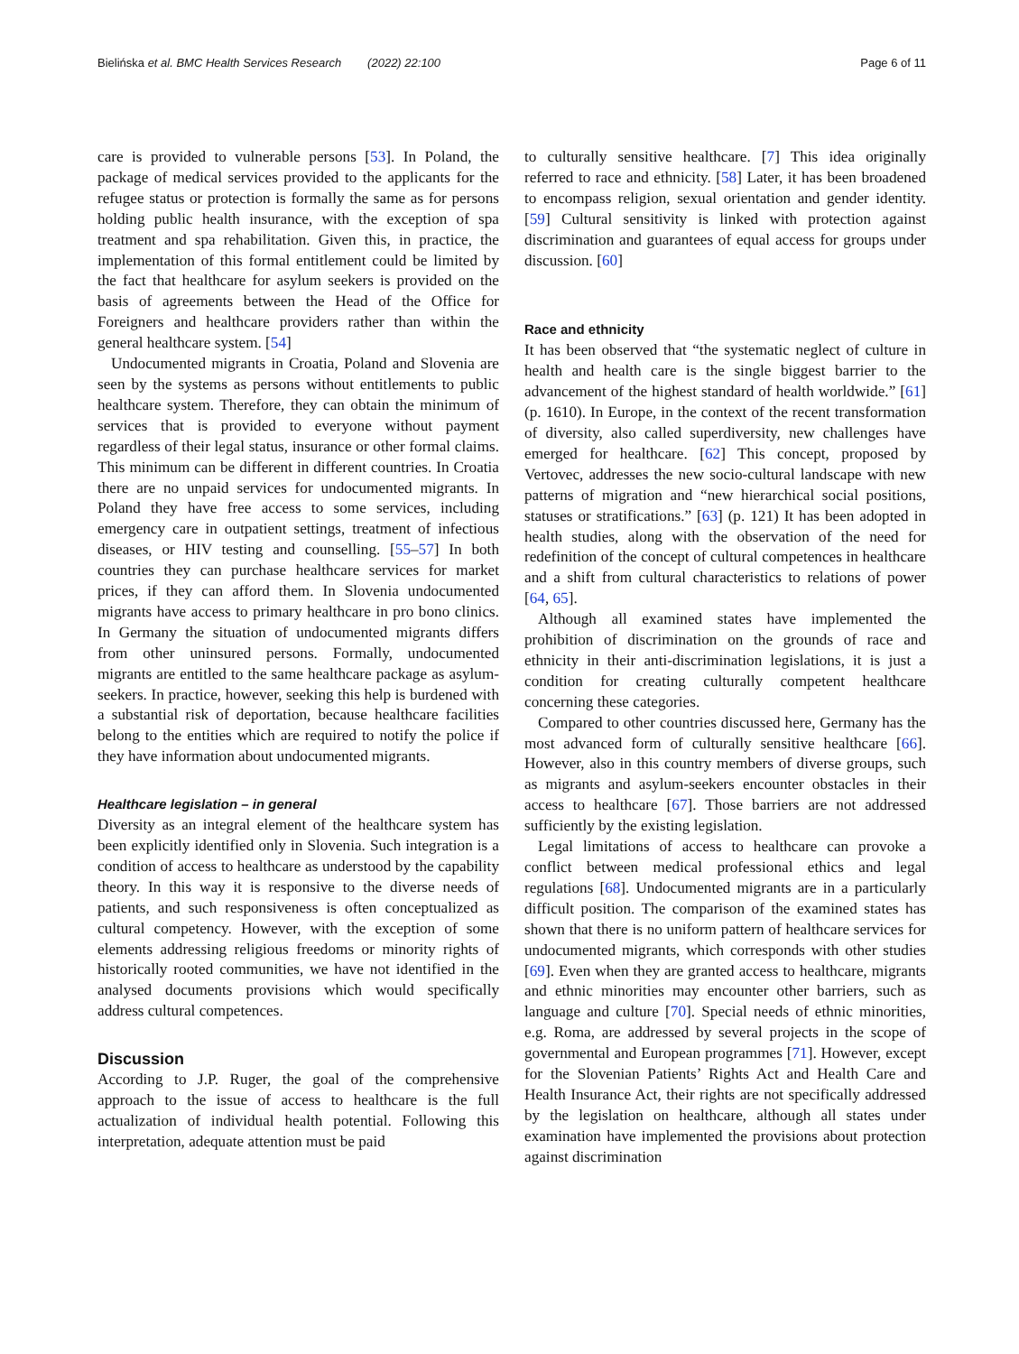Bielińska et al. BMC Health Services Research (2022) 22:100 Page 6 of 11
care is provided to vulnerable persons [53]. In Poland, the package of medical services provided to the applicants for the refugee status or protection is formally the same as for persons holding public health insurance, with the exception of spa treatment and spa rehabilitation. Given this, in practice, the implementation of this formal entitlement could be limited by the fact that healthcare for asylum seekers is provided on the basis of agreements between the Head of the Office for Foreigners and healthcare providers rather than within the general healthcare system. [54]
Undocumented migrants in Croatia, Poland and Slovenia are seen by the systems as persons without entitlements to public healthcare system. Therefore, they can obtain the minimum of services that is provided to everyone without payment regardless of their legal status, insurance or other formal claims. This minimum can be different in different countries. In Croatia there are no unpaid services for undocumented migrants. In Poland they have free access to some services, including emergency care in outpatient settings, treatment of infectious diseases, or HIV testing and counselling. [55–57] In both countries they can purchase healthcare services for market prices, if they can afford them. In Slovenia undocumented migrants have access to primary healthcare in pro bono clinics. In Germany the situation of undocumented migrants differs from other uninsured persons. Formally, undocumented migrants are entitled to the same healthcare package as asylum-seekers. In practice, however, seeking this help is burdened with a substantial risk of deportation, because healthcare facilities belong to the entities which are required to notify the police if they have information about undocumented migrants.
Healthcare legislation – in general
Diversity as an integral element of the healthcare system has been explicitly identified only in Slovenia. Such integration is a condition of access to healthcare as understood by the capability theory. In this way it is responsive to the diverse needs of patients, and such responsiveness is often conceptualized as cultural competency. However, with the exception of some elements addressing religious freedoms or minority rights of historically rooted communities, we have not identified in the analysed documents provisions which would specifically address cultural competences.
Discussion
According to J.P. Ruger, the goal of the comprehensive approach to the issue of access to healthcare is the full actualization of individual health potential. Following this interpretation, adequate attention must be paid
to culturally sensitive healthcare. [7] This idea originally referred to race and ethnicity. [58] Later, it has been broadened to encompass religion, sexual orientation and gender identity. [59] Cultural sensitivity is linked with protection against discrimination and guarantees of equal access for groups under discussion. [60]
Race and ethnicity
It has been observed that “the systematic neglect of culture in health and health care is the single biggest barrier to the advancement of the highest standard of health worldwide.” [61] (p. 1610). In Europe, in the context of the recent transformation of diversity, also called superdiversity, new challenges have emerged for healthcare. [62] This concept, proposed by Vertovec, addresses the new socio-cultural landscape with new patterns of migration and “new hierarchical social positions, statuses or stratifications.” [63] (p. 121) It has been adopted in health studies, along with the observation of the need for redefinition of the concept of cultural competences in healthcare and a shift from cultural characteristics to relations of power [64, 65].
Although all examined states have implemented the prohibition of discrimination on the grounds of race and ethnicity in their anti-discrimination legislations, it is just a condition for creating culturally competent healthcare concerning these categories.
Compared to other countries discussed here, Germany has the most advanced form of culturally sensitive healthcare [66]. However, also in this country members of diverse groups, such as migrants and asylum-seekers encounter obstacles in their access to healthcare [67]. Those barriers are not addressed sufficiently by the existing legislation.
Legal limitations of access to healthcare can provoke a conflict between medical professional ethics and legal regulations [68]. Undocumented migrants are in a particularly difficult position. The comparison of the examined states has shown that there is no uniform pattern of healthcare services for undocumented migrants, which corresponds with other studies [69]. Even when they are granted access to healthcare, migrants and ethnic minorities may encounter other barriers, such as language and culture [70]. Special needs of ethnic minorities, e.g. Roma, are addressed by several projects in the scope of governmental and European programmes [71]. However, except for the Slovenian Patients’ Rights Act and Health Care and Health Insurance Act, their rights are not specifically addressed by the legislation on healthcare, although all states under examination have implemented the provisions about protection against discrimination